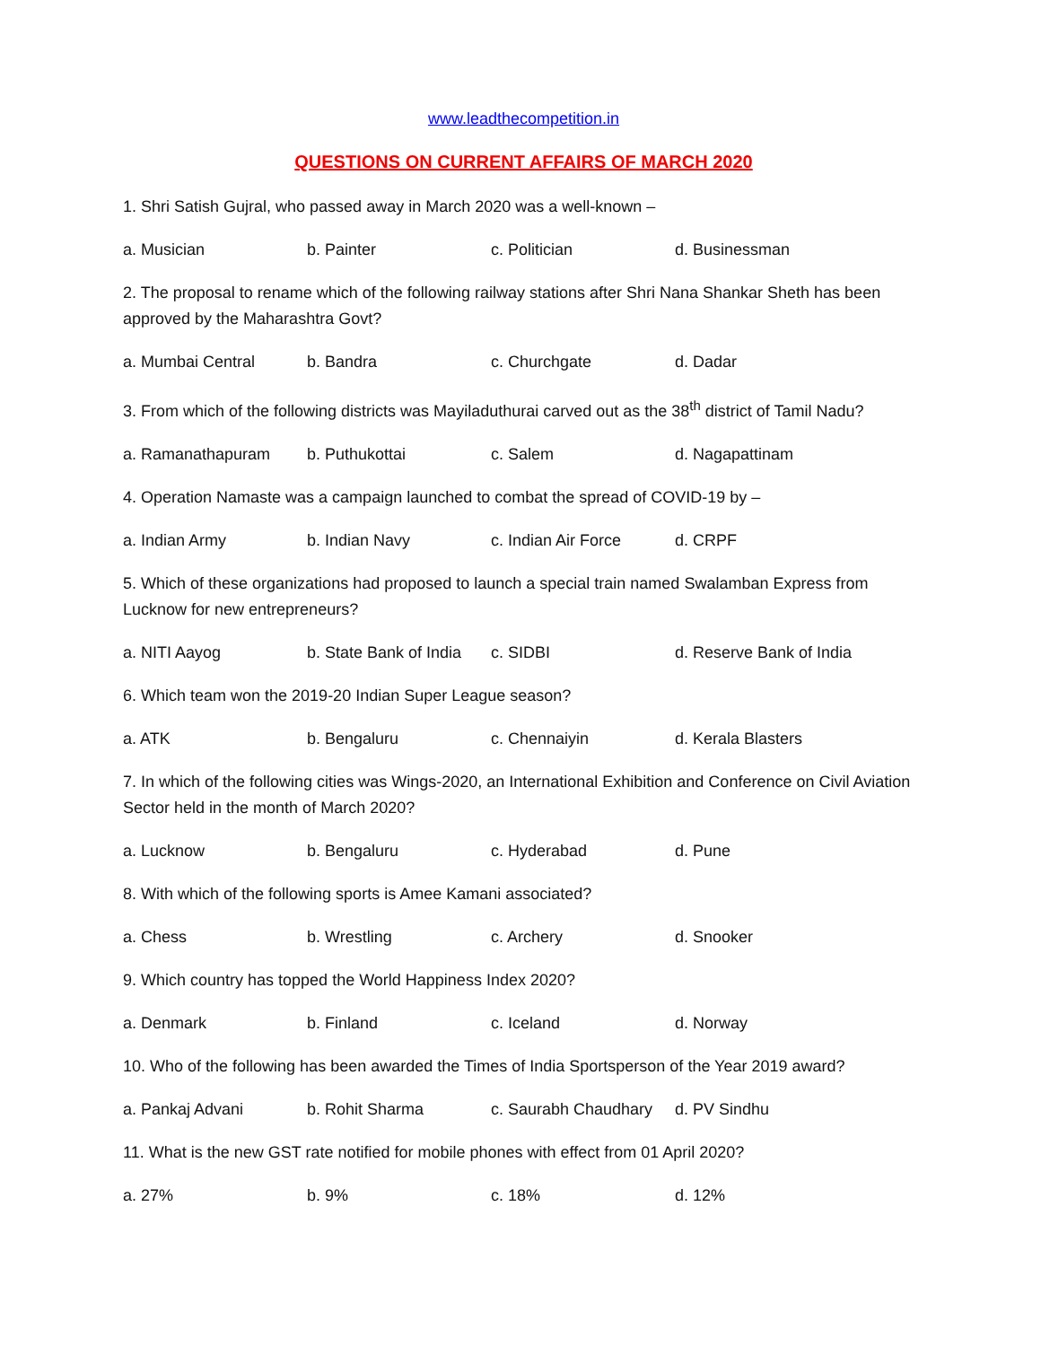www.leadthecompetition.in
QUESTIONS ON CURRENT AFFAIRS OF MARCH 2020
1. Shri Satish Gujral, who passed away in March 2020 was a well-known –
a. Musician b. Painter c. Politician d. Businessman
2. The proposal to rename which of the following railway stations after Shri Nana Shankar Sheth has been approved by the Maharashtra Govt?
a. Mumbai Central b. Bandra c. Churchgate d. Dadar
3. From which of the following districts was Mayiladuthurai carved out as the 38<sup>th</sup> district of Tamil Nadu?
a. Ramanathapuram b. Puthukottai c. Salem d. Nagapattinam
4. Operation Namaste was a campaign launched to combat the spread of COVID-19 by –
a. Indian Army b. Indian Navy c. Indian Air Force d. CRPF
5. Which of these organizations had proposed to launch a special train named Swalamban Express from Lucknow for new entrepreneurs?
a. NITI Aayog b. State Bank of India c. SIDBI d. Reserve Bank of India
6. Which team won the 2019-20 Indian Super League season?
a. ATK b. Bengaluru c. Chennaiyin d. Kerala Blasters
7. In which of the following cities was Wings-2020, an International Exhibition and Conference on Civil Aviation Sector held in the month of March 2020?
a. Lucknow b. Bengaluru c. Hyderabad d. Pune
8. With which of the following sports is Amee Kamani associated?
a. Chess b. Wrestling c. Archery d. Snooker
9. Which country has topped the World Happiness Index 2020?
a. Denmark b. Finland c. Iceland d. Norway
10. Who of the following has been awarded the Times of India Sportsperson of the Year 2019 award?
a. Pankaj Advani b. Rohit Sharma c. Saurabh Chaudhary d. PV Sindhu
11. What is the new GST rate notified for mobile phones with effect from 01 April 2020?
a. 27% b. 9% c. 18% d. 12%